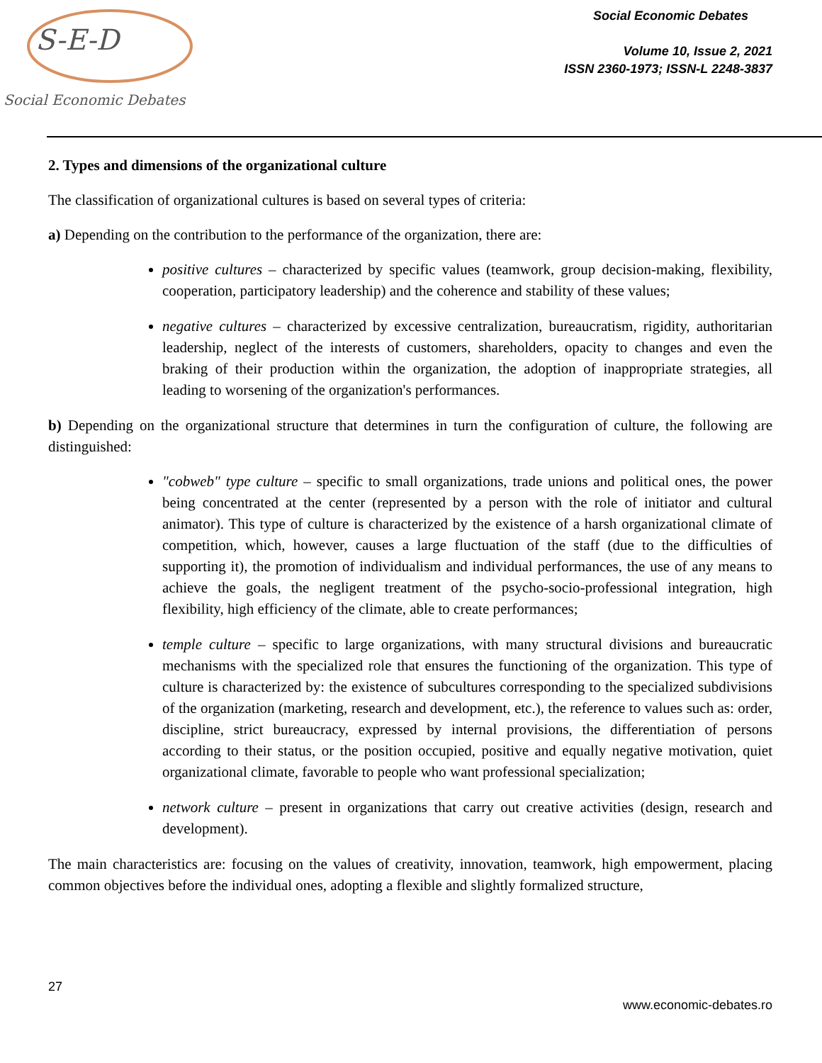S-E-D
Social Economic Debates
Social Economic Debates
Volume 10, Issue 2, 2021
ISSN 2360-1973; ISSN-L 2248-3837
2. Types and dimensions of the organizational culture
The classification of organizational cultures is based on several types of criteria:
a) Depending on the contribution to the performance of the organization, there are:
positive cultures – characterized by specific values (teamwork, group decision-making, flexibility, cooperation, participatory leadership) and the coherence and stability of these values;
negative cultures – characterized by excessive centralization, bureaucratism, rigidity, authoritarian leadership, neglect of the interests of customers, shareholders, opacity to changes and even the braking of their production within the organization, the adoption of inappropriate strategies, all leading to worsening of the organization's performances.
b) Depending on the organizational structure that determines in turn the configuration of culture, the following are distinguished:
"cobweb" type culture – specific to small organizations, trade unions and political ones, the power being concentrated at the center (represented by a person with the role of initiator and cultural animator). This type of culture is characterized by the existence of a harsh organizational climate of competition, which, however, causes a large fluctuation of the staff (due to the difficulties of supporting it), the promotion of individualism and individual performances, the use of any means to achieve the goals, the negligent treatment of the psycho-socio-professional integration, high flexibility, high efficiency of the climate, able to create performances;
temple culture – specific to large organizations, with many structural divisions and bureaucratic mechanisms with the specialized role that ensures the functioning of the organization. This type of culture is characterized by: the existence of subcultures corresponding to the specialized subdivisions of the organization (marketing, research and development, etc.), the reference to values such as: order, discipline, strict bureaucracy, expressed by internal provisions, the differentiation of persons according to their status, or the position occupied, positive and equally negative motivation, quiet organizational climate, favorable to people who want professional specialization;
network culture – present in organizations that carry out creative activities (design, research and development).
The main characteristics are: focusing on the values of creativity, innovation, teamwork, high empowerment, placing common objectives before the individual ones, adopting a flexible and slightly formalized structure,
27
www.economic-debates.ro